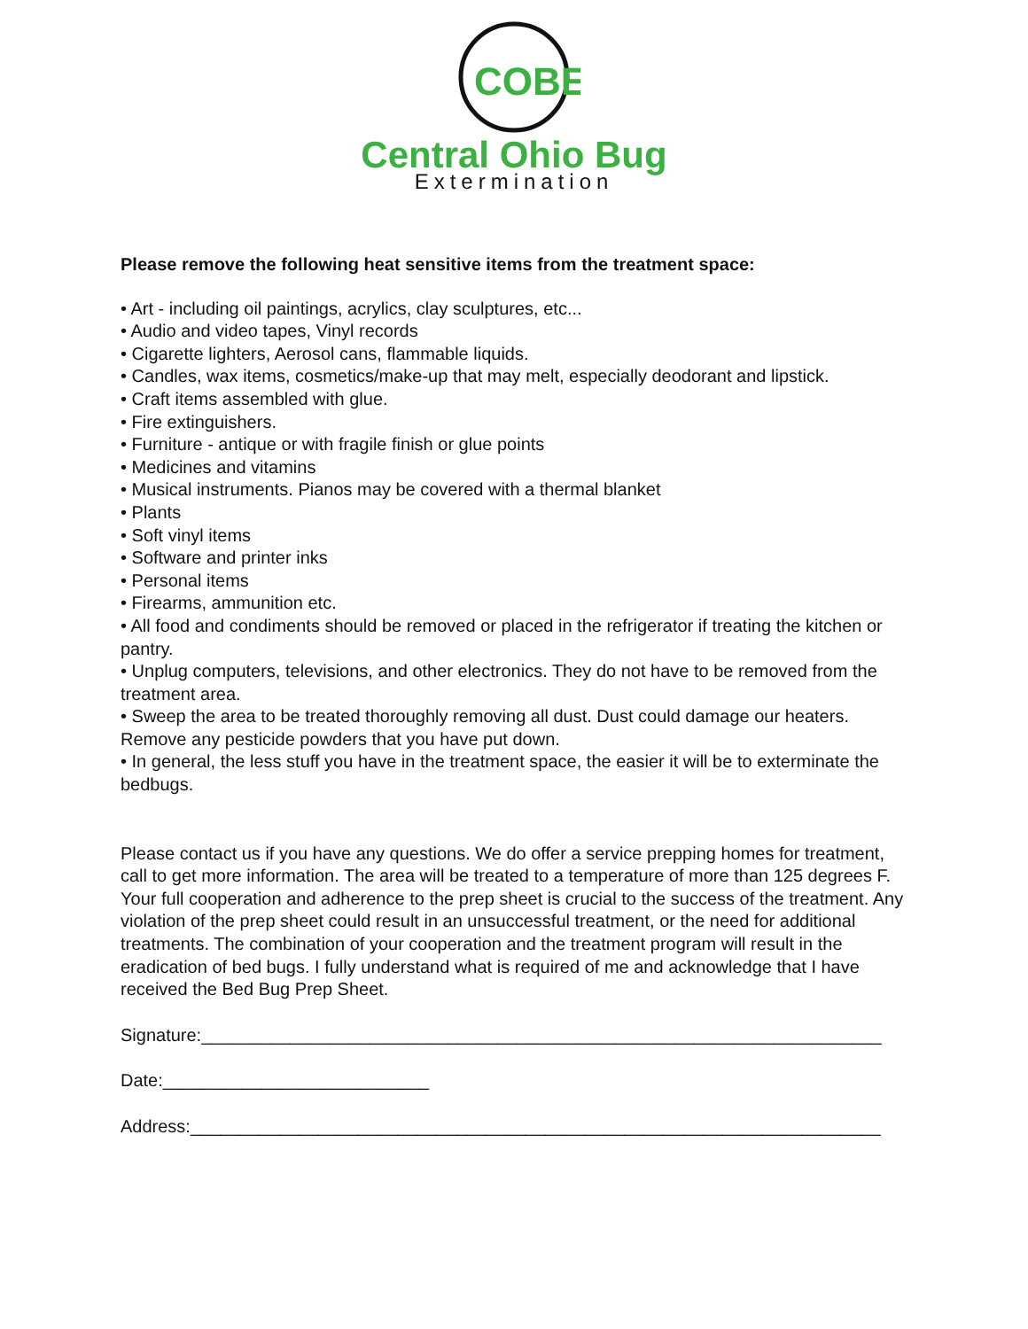COBE
Central Ohio Bug
Extermination
Please remove the following heat sensitive items from the treatment space:
• Art - including oil paintings, acrylics, clay sculptures, etc...
• Audio and video tapes, Vinyl records
• Cigarette lighters, Aerosol cans, flammable liquids.
• Candles, wax items, cosmetics/make-up that may melt, especially deodorant and lipstick.
• Craft items assembled with glue.
• Fire extinguishers.
• Furniture - antique or with fragile finish or glue points
• Medicines and vitamins
• Musical instruments. Pianos may be covered with a thermal blanket
• Plants
• Soft vinyl items
• Software and printer inks
• Personal items
• Firearms, ammunition etc.
• All food and condiments should be removed or placed in the refrigerator if treating the kitchen or pantry.
• Unplug computers, televisions, and other electronics. They do not have to be removed from the treatment area.
• Sweep the area to be treated thoroughly removing all dust. Dust could damage our heaters. Remove any pesticide powders that you have put down.
• In general, the less stuff you have in the treatment space, the easier it will be to exterminate the bedbugs.
Please contact us if you have any questions. We do offer a service prepping homes for treatment, call to get more information. The area will be treated to a temperature of more than 125 degrees F. Your full cooperation and adherence to the prep sheet is crucial to the success of the treatment. Any violation of the prep sheet could result in an unsuccessful treatment, or the need for additional treatments. The combination of your cooperation and the treatment program will result in the eradication of bed bugs. I fully understand what is required of me and acknowledge that I have received the Bed Bug Prep Sheet.
Signature:_____________________________________________________________________
Date:___________________________
Address:______________________________________________________________________